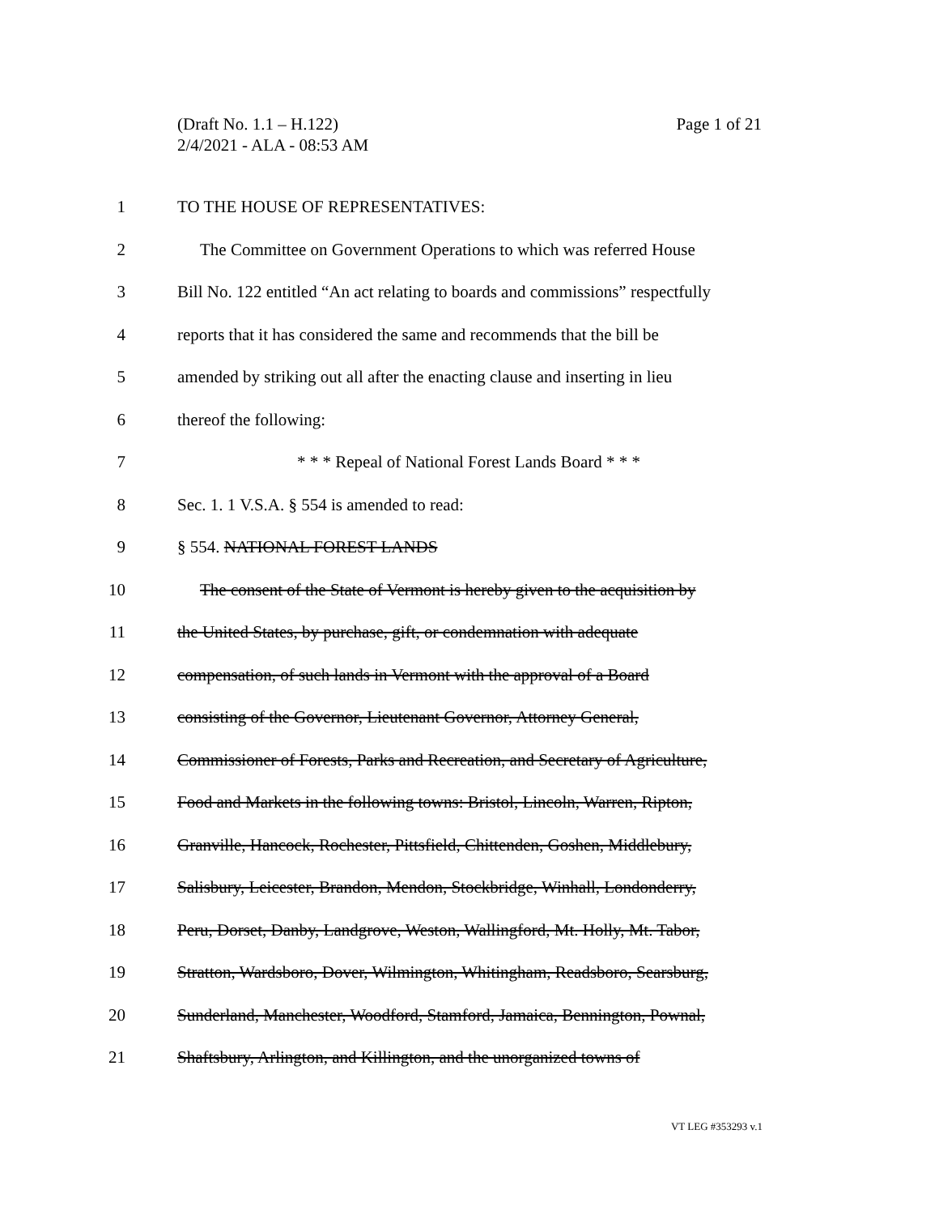Page 1 of 21 (Draft No. 1.1 – H.122)
2/4/2021 - ALA - 08:53 AM
1 TO THE HOUSE OF REPRESENTATIVES:
2 The Committee on Government Operations to which was referred House
3 Bill No. 122 entitled “An act relating to boards and commissions” respectfully
4 reports that it has considered the same and recommends that the bill be
5 amended by striking out all after the enacting clause and inserting in lieu
6 thereof the following:
7 * * * Repeal of National Forest Lands Board * * *
8 Sec. 1. 1 V.S.A. § 554 is amended to read:
9 § 554. NATIONAL FOREST LANDS
10 The consent of the State of Vermont is hereby given to the acquisition by
11 the United States, by purchase, gift, or condemnation with adequate
12 compensation, of such lands in Vermont with the approval of a Board
13 consisting of the Governor, Lieutenant Governor, Attorney General,
14 Commissioner of Forests, Parks and Recreation, and Secretary of Agriculture,
15 Food and Markets in the following towns: Bristol, Lincoln, Warren, Ripton,
16 Granville, Hancock, Rochester, Pittsfield, Chittenden, Goshen, Middlebury,
17 Salisbury, Leicester, Brandon, Mendon, Stockbridge, Winhall, Londonderry,
18 Peru, Dorset, Danby, Landgrove, Weston, Wallingford, Mt. Holly, Mt. Tabor,
19 Stratton, Wardsboro, Dover, Wilmington, Whitingham, Readsboro, Searsburg,
20 Sunderland, Manchester, Woodford, Stamford, Jamaica, Bennington, Pownal,
21 Shaftsbury, Arlington, and Killington, and the unorganized towns of
VT LEG #353293 v.1